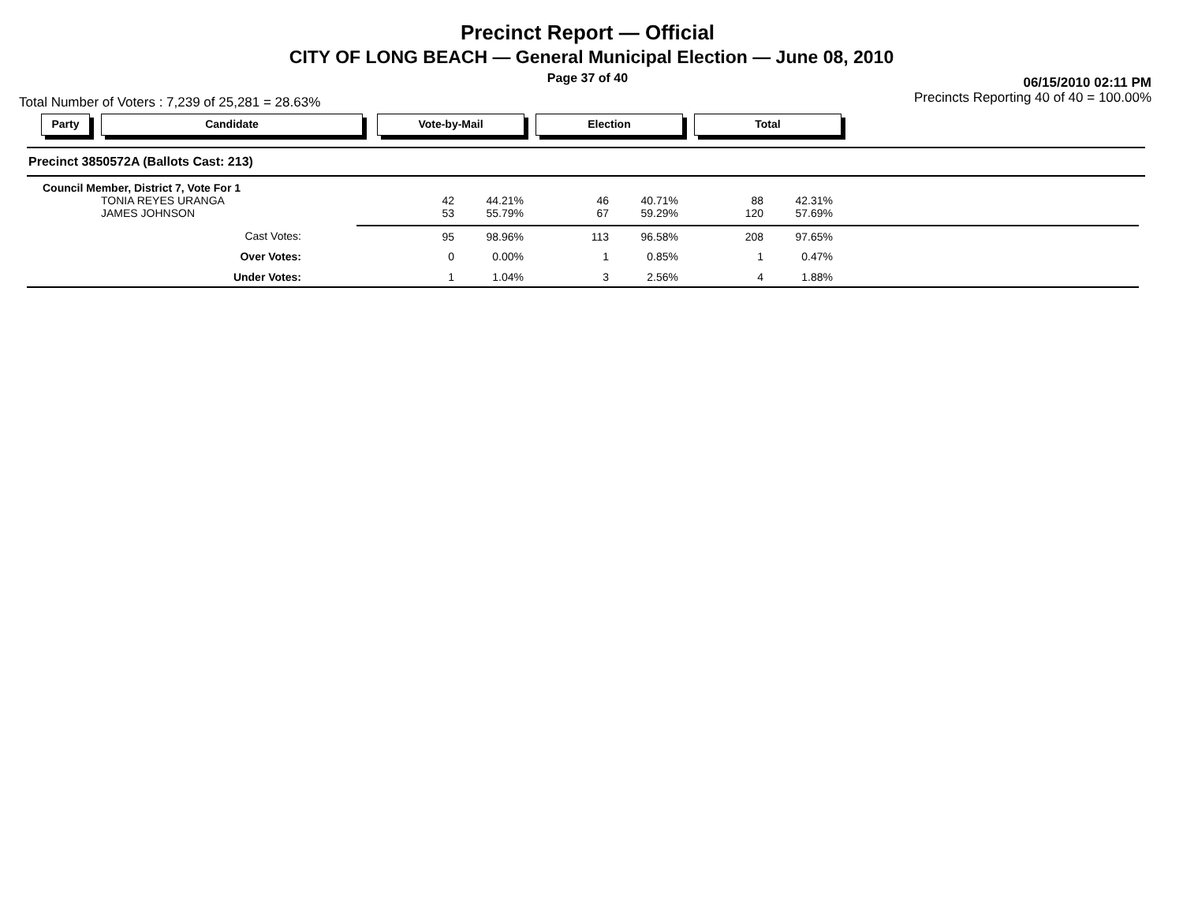Precinct Report — Official
CITY OF LONG BEACH — General Municipal Election — June 08, 2010
Page 37 of 40
06/15/2010 02:11 PM
Total Number of Voters : 7,239 of 25,281 = 28.63% Precincts Reporting 40 of 40 = 100.00%
Party Candidate Vote-by-Mail Election Total
Precinct 3850572A (Ballots Cast: 213)
| Council Member, District 7, Vote For 1 | | | | | | | |
| TONIA REYES URANGA | 42 | 44.21% | 46 | 40.71% | 88 | 42.31% | |
| JAMES JOHNSON | 53 | 55.79% | 67 | 59.29% | 120 | 57.69% | |
| Cast Votes: | 95 | 98.96% | 113 | 96.58% | 208 | 97.65% | |
| Over Votes: | 0 | 0.00% | 1 | 0.85% | 1 | 0.47% | |
| Under Votes: | 1 | 1.04% | 3 | 2.56% | 4 | 1.88% | |